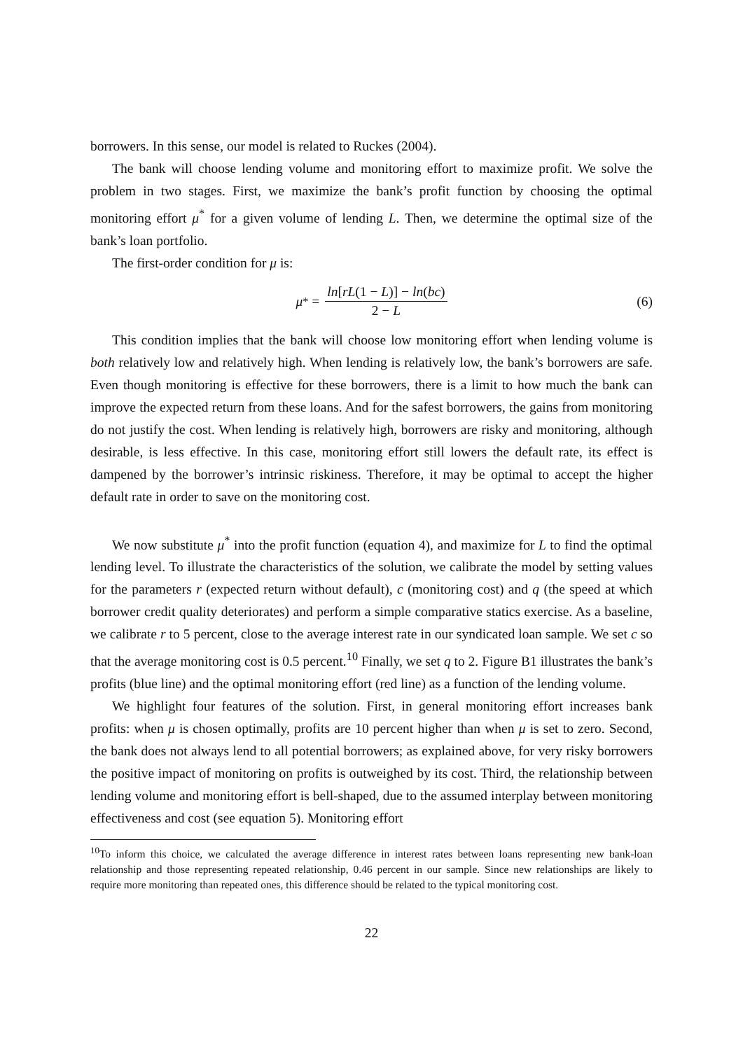borrowers. In this sense, our model is related to Ruckes (2004).
The bank will choose lending volume and monitoring effort to maximize profit. We solve the problem in two stages. First, we maximize the bank’s profit function by choosing the optimal monitoring effort μ<sup>*</sup> for a given volume of lending L. Then, we determine the optimal size of the bank’s loan portfolio.
The first-order condition for μ is:
μ<sup>*</sup> = ln[rL(1 − L)] − ln(bc) 2 − L
(6)
This condition implies that the bank will choose low monitoring effort when lending volume is both relatively low and relatively high. When lending is relatively low, the bank’s borrowers are safe. Even though monitoring is effective for these borrowers, there is a limit to how much the bank can improve the expected return from these loans. And for the safest borrowers, the gains from monitoring do not justify the cost. When lending is relatively high, borrowers are risky and monitoring, although desirable, is less effective. In this case, monitoring effort still lowers the default rate, its effect is dampened by the borrower’s intrinsic riskiness. Therefore, it may be optimal to accept the higher default rate in order to save on the monitoring cost.
We now substitute μ<sup>*</sup> into the profit function (equation 4), and maximize for L to find the optimal lending level. To illustrate the characteristics of the solution, we calibrate the model by setting values for the parameters r (expected return without default), c (monitoring cost) and q (the speed at which borrower credit quality deteriorates) and perform a simple comparative statics exercise. As a baseline, we calibrate r to 5 percent, close to the average interest rate in our syndicated loan sample. We set c so that the average monitoring cost is 0.5 percent.<sup>10</sup> Finally, we set q to 2. Figure B1 illustrates the bank’s profits (blue line) and the optimal monitoring effort (red line) as a function of the lending volume.
We highlight four features of the solution. First, in general monitoring effort increases bank profits: when μ is chosen optimally, profits are 10 percent higher than when μ is set to zero. Second, the bank does not always lend to all potential borrowers; as explained above, for very risky borrowers the positive impact of monitoring on profits is outweighed by its cost. Third, the relationship between lending volume and monitoring effort is bell-shaped, due to the assumed interplay between monitoring effectiveness and cost (see equation 5). Monitoring effort
<sup>10</sup> To inform this choice, we calculated the average difference in interest rates between loans representing new bank-loan relationship and those representing repeated relationship, 0.46 percent in our sample. Since new relationships are likely to require more monitoring than repeated ones, this difference should be related to the typical monitoring cost.
22